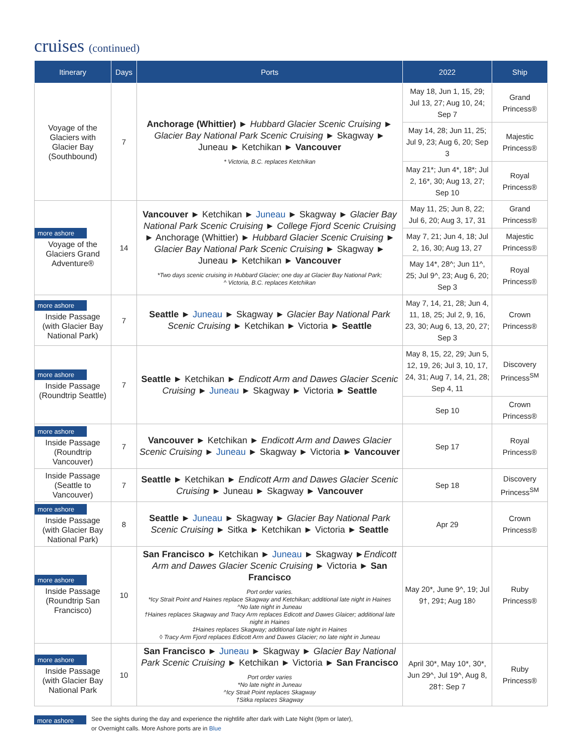cruises (continued)
| Itinerary | Days | Ports | 2022 | Ship |
| --- | --- | --- | --- | --- |
| Voyage of the Glaciers with Glacier Bay (Southbound) | 7 | Anchorage (Whittier) ► Hubbard Glacier Scenic Cruising ► Glacier Bay National Park Scenic Cruising ► Skagway ► Juneau ► Ketchikan ► Vancouver * Victoria, B.C. replaces Ketchikan | May 18, Jun 1, 15, 29; Jul 13, 27; Aug 10, 24; Sep 7 | Grand Princess® |
| | | | May 14, 28; Jun 11, 25; Jul 9, 23; Aug 6, 20; Sep 3 | Majestic Princess® |
| | | | May 21*; Jun 4*, 18*; Jul 2, 16*, 30; Aug 13, 27; Sep 10 | Royal Princess® |
| more ashore Voyage of the Glaciers Grand Adventure® | 14 | Vancouver ► Ketchikan ► Juneau ► Skagway ► Glacier Bay National Park Scenic Cruising ► College Fjord Scenic Cruising ► Anchorage (Whittier) ► Hubbard Glacier Scenic Cruising ► Glacier Bay National Park Scenic Cruising ► Skagway ► Juneau ► Ketchikan ► Vancouver *Two days scenic cruising in Hubbard Glacier; one day at Glacier Bay National Park; ^ Victoria, B.C. replaces Ketchikan | May 11, 25; Jun 8, 22; Jul 6, 20; Aug 3, 17, 31 | Grand Princess® |
| | | | May 7, 21; Jun 4, 18; Jul 2, 16, 30; Aug 13, 27 | Majestic Princess® |
| | | | May 14*, 28^; Jun 11^, 25; Jul 9^, 23; Aug 6, 20; Sep 3 | Royal Princess® |
| more ashore Inside Passage (with Glacier Bay National Park) | 7 | Seattle ► Juneau ► Skagway ► Glacier Bay National Park Scenic Cruising ► Ketchikan ► Victoria ► Seattle | May 7, 14, 21, 28; Jun 4, 11, 18, 25; Jul 2, 9, 16, 23, 30; Aug 6, 13, 20, 27; Sep 3 | Crown Princess® |
| more ashore Inside Passage (Roundtrip Seattle) | 7 | Seattle ► Ketchikan ► Endicott Arm and Dawes Glacier Scenic Cruising ► Juneau ► Skagway ► Victoria ► Seattle | May 8, 15, 22, 29; Jun 5, 12, 19, 26; Jul 3, 10, 17, 24, 31; Aug 7, 14, 21, 28; Sep 4, 11 | Discovery Princess<sup>SM</sup> |
| | | | Sep 10 | Crown Princess® |
| more ashore Inside Passage (Roundtrip Vancouver) | 7 | Vancouver ► Ketchikan ► Endicott Arm and Dawes Glacier Scenic Cruising ► Juneau ► Skagway ► Victoria ► Vancouver | Sep 17 | Royal Princess® |
| Inside Passage (Seattle to Vancouver) | 7 | Seattle ► Ketchikan ► Endicott Arm and Dawes Glacier Scenic Cruising ► Juneau ► Skagway ► Vancouver | Sep 18 | Discovery Princess<sup>SM</sup> |
| more ashore Inside Passage (with Glacier Bay National Park) | 8 | Seattle ► Juneau ► Skagway ► Glacier Bay National Park Scenic Cruising ► Sitka ► Ketchikan ► Victoria ► Seattle | Apr 29 | Crown Princess® |
| more ashore Inside Passage (Roundtrip San Francisco) | 10 | San Francisco ► Ketchikan ► Juneau ► Skagway ► Endicott Arm and Dawes Glacier Scenic Cruising ► Victoria ► San Francisco Port order varies. *Icy Strait Point and Haines replace Skagway and Ketchikan; additional late night in Haines ^No late night in Juneau †Haines replaces Skagway and Tracy Arm replaces Edicott and Dawes Glaicer; additional late night in Haines ‡Haines replaces Skagway; additional late night in Haines ◊ Tracy Arm Fjord replaces Edicott Arm and Dawes Glacier; no late night in Juneau | May 20*, June 9^, 19; Jul 9†, 29‡; Aug 18◊ | Ruby Princess® |
| more ashore Inside Passage (with Glacier Bay National Park | 10 | San Francisco ► Juneau ► Skagway ► Glacier Bay National Park Scenic Cruising ► Ketchikan ► Victoria ► San Francisco Port order varies *No late night in Juneau ^Icy Strait Point replaces Skagway †Sitka replaces Skagway | April 30*, May 10*, 30*, Jun 29^, Jul 19^, Aug 8, 28†: Sep 7 | Ruby Princess® |
more ashore
See the sights during the day and experience the nightlife after dark with Late Night (9pm or later),
or Overnight calls. More Ashore ports are in Blue